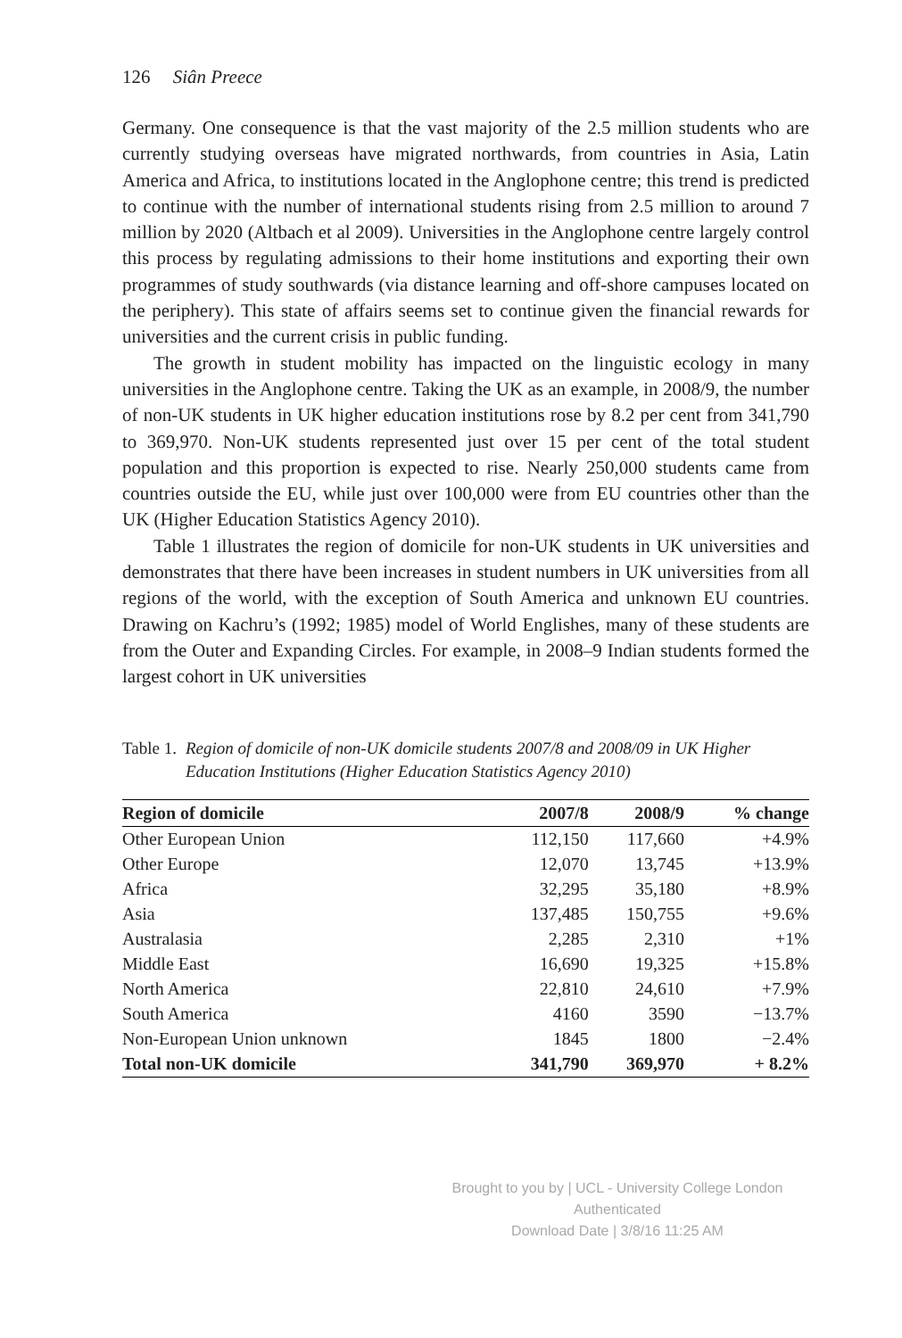126 Siân Preece
Germany. One consequence is that the vast majority of the 2.5 million students who are currently studying overseas have migrated northwards, from countries in Asia, Latin America and Africa, to institutions located in the Anglophone centre; this trend is predicted to continue with the number of international students rising from 2.5 million to around 7 million by 2020 (Altbach et al 2009). Universities in the Anglophone centre largely control this process by regulating admissions to their home institutions and exporting their own programmes of study southwards (via distance learning and off-shore campuses located on the periphery). This state of affairs seems set to continue given the financial rewards for universities and the current crisis in public funding.
The growth in student mobility has impacted on the linguistic ecology in many universities in the Anglophone centre. Taking the UK as an example, in 2008/9, the number of non-UK students in UK higher education institutions rose by 8.2 per cent from 341,790 to 369,970. Non-UK students represented just over 15 per cent of the total student population and this proportion is expected to rise. Nearly 250,000 students came from countries outside the EU, while just over 100,000 were from EU countries other than the UK (Higher Education Statistics Agency 2010).
Table 1 illustrates the region of domicile for non-UK students in UK universities and demonstrates that there have been increases in student numbers in UK universities from all regions of the world, with the exception of South America and unknown EU countries. Drawing on Kachru’s (1992; 1985) model of World Englishes, many of these students are from the Outer and Expanding Circles. For example, in 2008–9 Indian students formed the largest cohort in UK universities
Table 1. Region of domicile of non-UK domicile students 2007/8 and 2008/09 in UK Higher Education Institutions (Higher Education Statistics Agency 2010)
| Region of domicile | 2007/8 | 2008/9 | % change |
| --- | --- | --- | --- |
| Other European Union | 112,150 | 117,660 | +4.9% |
| Other Europe | 12,070 | 13,745 | +13.9% |
| Africa | 32,295 | 35,180 | +8.9% |
| Asia | 137,485 | 150,755 | +9.6% |
| Australasia | 2,285 | 2,310 | +1% |
| Middle East | 16,690 | 19,325 | +15.8% |
| North America | 22,810 | 24,610 | +7.9% |
| South America | 4160 | 3590 | −13.7% |
| Non-European Union unknown | 1845 | 1800 | −2.4% |
| Total non-UK domicile | 341,790 | 369,970 | + 8.2% |
Brought to you by | UCL - University College London
Authenticated
Download Date | 3/8/16 11:25 AM